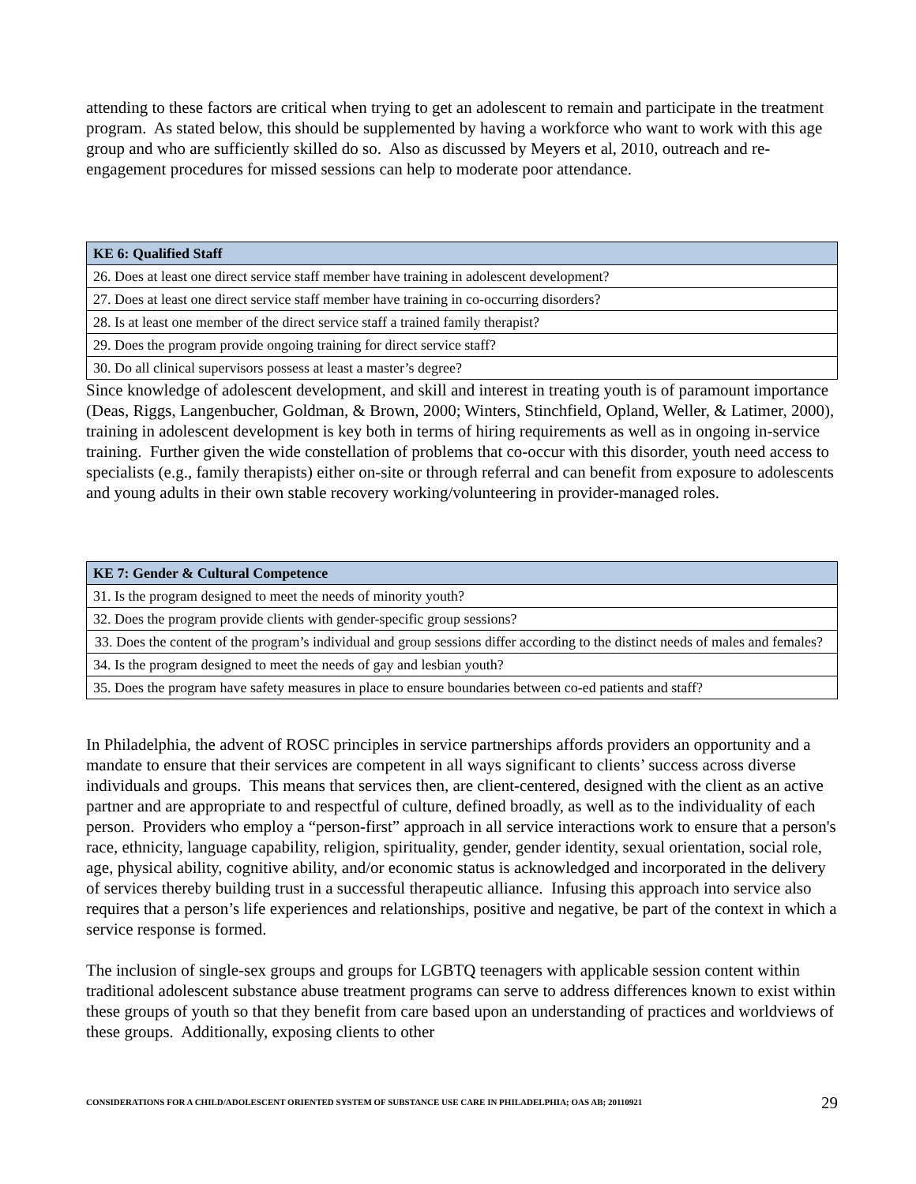attending to these factors are critical when trying to get an adolescent to remain and participate in the treatment program. As stated below, this should be supplemented by having a workforce who want to work with this age group and who are sufficiently skilled do so. Also as discussed by Meyers et al, 2010, outreach and re-engagement procedures for missed sessions can help to moderate poor attendance.
| KE 6: Qualified Staff |
| --- |
| 26. Does at least one direct service staff member have training in adolescent development? |
| 27. Does at least one direct service staff member have training in co-occurring disorders? |
| 28. Is at least one member of the direct service staff a trained family therapist? |
| 29. Does the program provide ongoing training for direct service staff? |
| 30. Do all clinical supervisors possess at least a master’s degree? |
Since knowledge of adolescent development, and skill and interest in treating youth is of paramount importance (Deas, Riggs, Langenbucher, Goldman, & Brown, 2000; Winters, Stinchfield, Opland, Weller, & Latimer, 2000), training in adolescent development is key both in terms of hiring requirements as well as in ongoing in-service training. Further given the wide constellation of problems that co-occur with this disorder, youth need access to specialists (e.g., family therapists) either on-site or through referral and can benefit from exposure to adolescents and young adults in their own stable recovery working/volunteering in provider-managed roles.
| KE 7: Gender & Cultural Competence |
| --- |
| 31. Is the program designed to meet the needs of minority youth? |
| 32. Does the program provide clients with gender-specific group sessions? |
| 33. Does the content of the program’s individual and group sessions differ according to the distinct needs of males and females? |
| 34. Is the program designed to meet the needs of gay and lesbian youth? |
| 35. Does the program have safety measures in place to ensure boundaries between co-ed patients and staff? |
In Philadelphia, the advent of ROSC principles in service partnerships affords providers an opportunity and a mandate to ensure that their services are competent in all ways significant to clients’ success across diverse individuals and groups. This means that services then, are client-centered, designed with the client as an active partner and are appropriate to and respectful of culture, defined broadly, as well as to the individuality of each person. Providers who employ a “person-first” approach in all service interactions work to ensure that a person's race, ethnicity, language capability, religion, spirituality, gender, gender identity, sexual orientation, social role, age, physical ability, cognitive ability, and/or economic status is acknowledged and incorporated in the delivery of services thereby building trust in a successful therapeutic alliance. Infusing this approach into service also requires that a person’s life experiences and relationships, positive and negative, be part of the context in which a service response is formed.
The inclusion of single-sex groups and groups for LGBTQ teenagers with applicable session content within traditional adolescent substance abuse treatment programs can serve to address differences known to exist within these groups of youth so that they benefit from care based upon an understanding of practices and worldviews of these groups. Additionally, exposing clients to other
CONSIDERATIONS FOR A CHILD/ADOLESCENT ORIENTED SYSTEM OF SUBSTANCE USE CARE IN PHILADELPHIA; OAS AB; 20110921 29